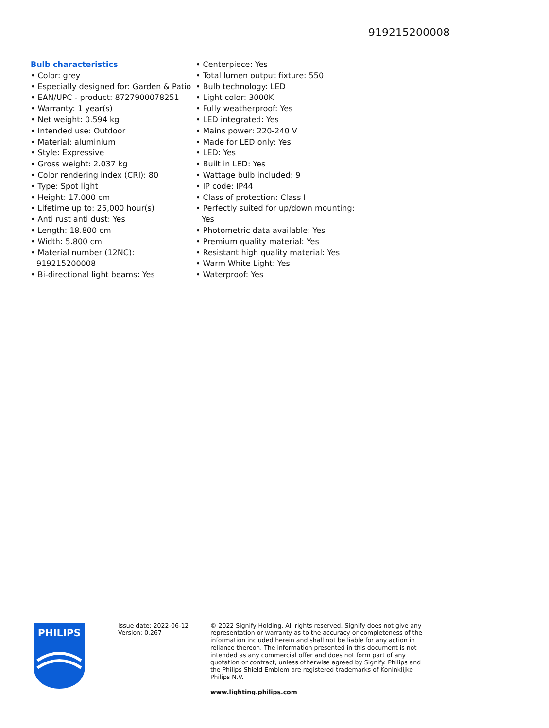919215200008
Bulb characteristics
• Color: grey
• Especially designed for: Garden & Patio
• EAN/UPC - product: 8727900078251
• Warranty: 1 year(s)
• Net weight: 0.594 kg
• Intended use: Outdoor
• Material: aluminium
• Style: Expressive
• Gross weight: 2.037 kg
• Color rendering index (CRI): 80
• Type: Spot light
• Height: 17.000 cm
• Lifetime up to: 25,000 hour(s)
• Anti rust anti dust: Yes
• Length: 18.800 cm
• Width: 5.800 cm
• Material number (12NC): 919215200008
• Bi-directional light beams: Yes
• Centerpiece: Yes
• Total lumen output fixture: 550
• Bulb technology: LED
• Light color: 3000K
• Fully weatherproof: Yes
• LED integrated: Yes
• Mains power: 220-240 V
• Made for LED only: Yes
• LED: Yes
• Built in LED: Yes
• Wattage bulb included: 9
• IP code: IP44
• Class of protection: Class I
• Perfectly suited for up/down mounting: Yes
• Photometric data available: Yes
• Premium quality material: Yes
• Resistant high quality material: Yes
• Warm White Light: Yes
• Waterproof: Yes
PHILIPS
Issue date: 2022-06-12
Version: 0.267
© 2022 Signify Holding. All rights reserved. Signify does not give any representation or warranty as to the accuracy or completeness of the information included herein and shall not be liable for any action in reliance thereon. The information presented in this document is not intended as any commercial offer and does not form part of any quotation or contract, unless otherwise agreed by Signify. Philips and the Philips Shield Emblem are registered trademarks of Koninklijke Philips N.V.
www.lighting.philips.com